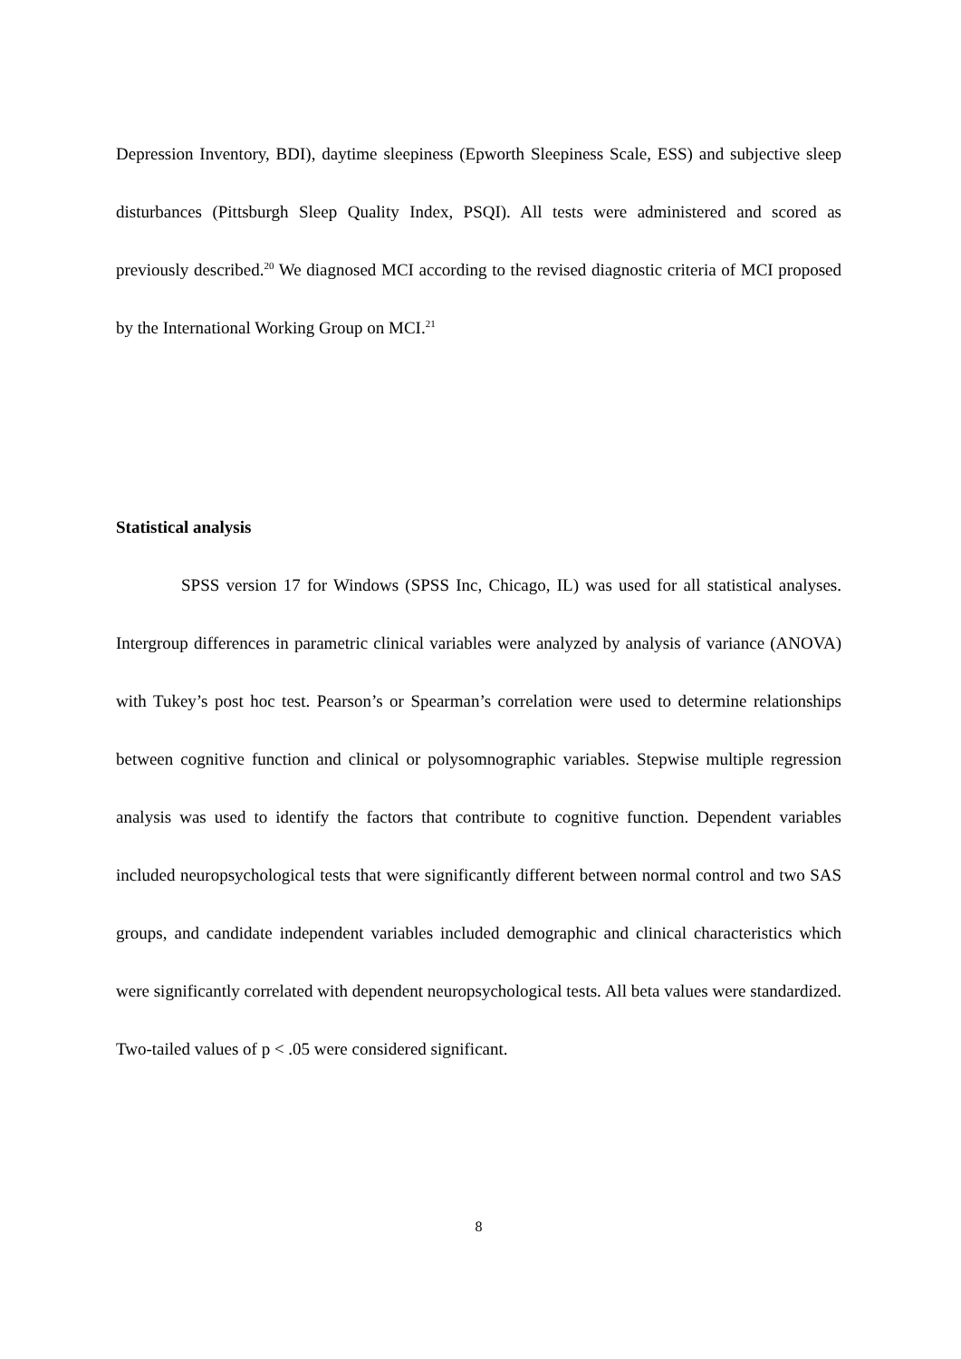Depression Inventory, BDI), daytime sleepiness (Epworth Sleepiness Scale, ESS) and subjective sleep disturbances (Pittsburgh Sleep Quality Index, PSQI). All tests were administered and scored as previously described.<sup>20</sup> We diagnosed MCI according to the revised diagnostic criteria of MCI proposed by the International Working Group on MCI.<sup>21</sup>
Statistical analysis
SPSS version 17 for Windows (SPSS Inc, Chicago, IL) was used for all statistical analyses. Intergroup differences in parametric clinical variables were analyzed by analysis of variance (ANOVA) with Tukey’s post hoc test. Pearson’s or Spearman’s correlation were used to determine relationships between cognitive function and clinical or polysomnographic variables. Stepwise multiple regression analysis was used to identify the factors that contribute to cognitive function. Dependent variables included neuropsychological tests that were significantly different between normal control and two SAS groups, and candidate independent variables included demographic and clinical characteristics which were significantly correlated with dependent neuropsychological tests. All beta values were standardized. Two-tailed values of p < .05 were considered significant.
8